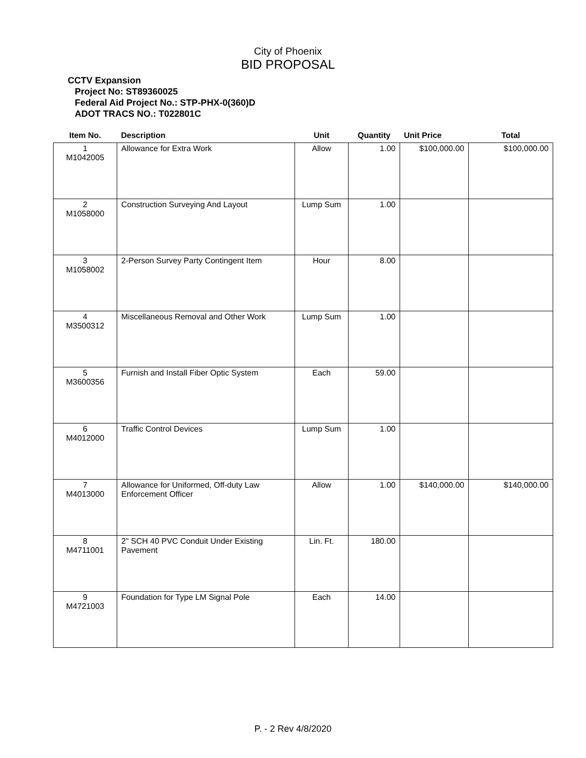City of Phoenix
BID PROPOSAL
CCTV Expansion
Project No: ST89360025
Federal Aid Project No.: STP-PHX-0(360)D
ADOT TRACS NO.: T022801C
| Item No. | Description | Unit | Quantity | Unit Price | Total |
| --- | --- | --- | --- | --- | --- |
| 1 M1042005 | Allowance for Extra Work | Allow | 1.00 | $100,000.00 | $100,000.00 |
| 2 M1058000 | Construction Surveying And Layout | Lump Sum | 1.00 | | |
| 3 M1058002 | 2-Person Survey Party Contingent Item | Hour | 8.00 | | |
| 4 M3500312 | Miscellaneous Removal and Other Work | Lump Sum | 1.00 | | |
| 5 M3600356 | Furnish and Install Fiber Optic System | Each | 59.00 | | |
| 6 M4012000 | Traffic Control Devices | Lump Sum | 1.00 | | |
| 7 M4013000 | Allowance for Uniformed, Off-duty Law Enforcement Officer | Allow | 1.00 | $140,000.00 | $140,000.00 |
| 8 M4711001 | 2" SCH 40 PVC Conduit Under Existing Pavement | Lin. Ft. | 180.00 | | |
| 9 M4721003 | Foundation for Type LM Signal Pole | Each | 14.00 | | |
P. - 2 Rev 4/8/2020